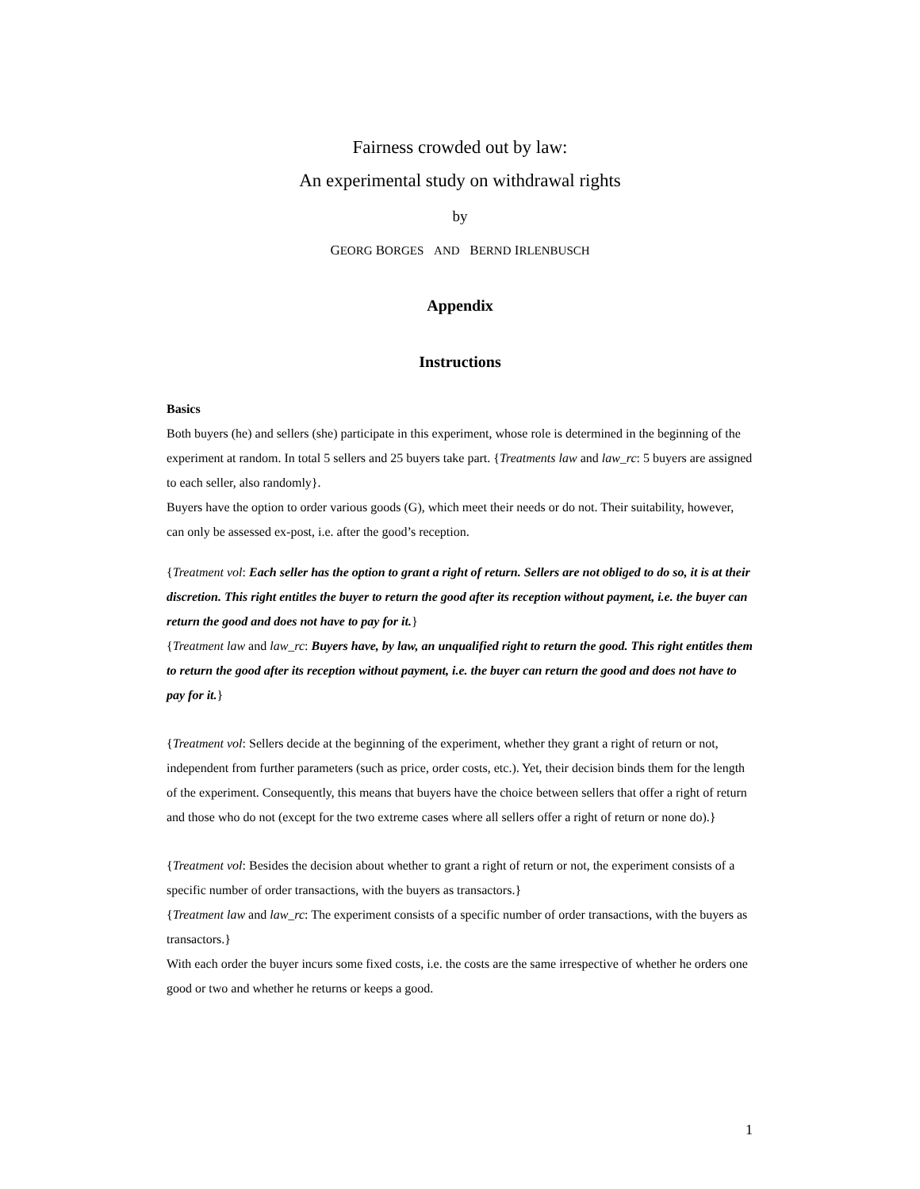Fairness crowded out by law:
An experimental study on withdrawal rights
by
GEORG BORGES AND BERND IRLENBUSCH
Appendix
Instructions
Basics
Both buyers (he) and sellers (she) participate in this experiment, whose role is determined in the beginning of the experiment at random. In total 5 sellers and 25 buyers take part. {Treatments law and law_rc: 5 buyers are assigned to each seller, also randomly}.
Buyers have the option to order various goods (G), which meet their needs or do not. Their suitability, however, can only be assessed ex-post, i.e. after the good’s reception.
{Treatment vol: Each seller has the option to grant a right of return. Sellers are not obliged to do so, it is at their discretion. This right entitles the buyer to return the good after its reception without payment, i.e. the buyer can return the good and does not have to pay for it.}
{Treatment law and law_rc: Buyers have, by law, an unqualified right to return the good. This right entitles them to return the good after its reception without payment, i.e. the buyer can return the good and does not have to pay for it.}
{Treatment vol: Sellers decide at the beginning of the experiment, whether they grant a right of return or not, independent from further parameters (such as price, order costs, etc.). Yet, their decision binds them for the length of the experiment. Consequently, this means that buyers have the choice between sellers that offer a right of return and those who do not (except for the two extreme cases where all sellers offer a right of return or none do).}
{Treatment vol: Besides the decision about whether to grant a right of return or not, the experiment consists of a specific number of order transactions, with the buyers as transactors.}
{Treatment law and law_rc: The experiment consists of a specific number of order transactions, with the buyers as transactors.}
With each order the buyer incurs some fixed costs, i.e. the costs are the same irrespective of whether he orders one good or two and whether he returns or keeps a good.
1